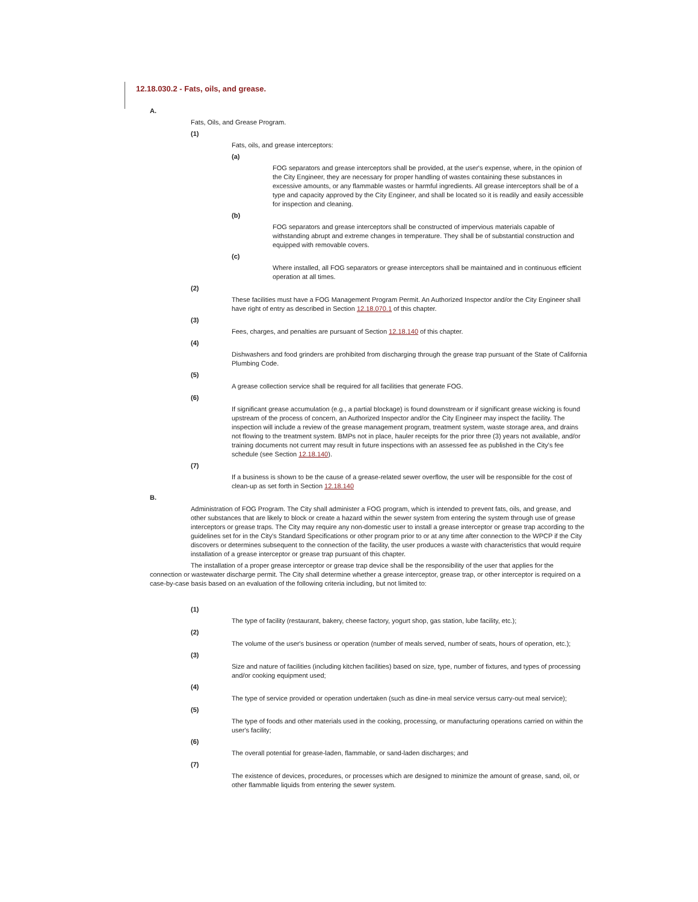12.18.030.2 - Fats, oils, and grease.
A.
Fats, Oils, and Grease Program.
(1)
Fats, oils, and grease interceptors:
(a)
FOG separators and grease interceptors shall be provided, at the user's expense, where, in the opinion of the City Engineer, they are necessary for proper handling of wastes containing these substances in excessive amounts, or any flammable wastes or harmful ingredients. All grease interceptors shall be of a type and capacity approved by the City Engineer, and shall be located so it is readily and easily accessible for inspection and cleaning.
(b)
FOG separators and grease interceptors shall be constructed of impervious materials capable of withstanding abrupt and extreme changes in temperature. They shall be of substantial construction and equipped with removable covers.
(c)
Where installed, all FOG separators or grease interceptors shall be maintained and in continuous efficient operation at all times.
(2)
These facilities must have a FOG Management Program Permit. An Authorized Inspector and/or the City Engineer shall have right of entry as described in Section 12.18.070.1 of this chapter.
(3)
Fees, charges, and penalties are pursuant of Section 12.18.140 of this chapter.
(4)
Dishwashers and food grinders are prohibited from discharging through the grease trap pursuant of the State of California Plumbing Code.
(5)
A grease collection service shall be required for all facilities that generate FOG.
(6)
If significant grease accumulation (e.g., a partial blockage) is found downstream or if significant grease wicking is found upstream of the process of concern, an Authorized Inspector and/or the City Engineer may inspect the facility. The inspection will include a review of the grease management program, treatment system, waste storage area, and drains not flowing to the treatment system. BMPs not in place, hauler receipts for the prior three (3) years not available, and/or training documents not current may result in future inspections with an assessed fee as published in the City's fee schedule (see Section 12.18.140).
(7)
If a business is shown to be the cause of a grease-related sewer overflow, the user will be responsible for the cost of clean-up as set forth in Section 12.18.140
B.
Administration of FOG Program. The City shall administer a FOG program, which is intended to prevent fats, oils, and grease, and other substances that are likely to block or create a hazard within the sewer system from entering the system through use of grease interceptors or grease traps. The City may require any non-domestic user to install a grease interceptor or grease trap according to the guidelines set for in the City's Standard Specifications or other program prior to or at any time after connection to the WPCP if the City discovers or determines subsequent to the connection of the facility, the user produces a waste with characteristics that would require installation of a grease interceptor or grease trap pursuant of this chapter.
The installation of a proper grease interceptor or grease trap device shall be the responsibility of the user that applies for the connection or wastewater discharge permit. The City shall determine whether a grease interceptor, grease trap, or other interceptor is required on a case-by-case basis based on an evaluation of the following criteria including, but not limited to:
(1)
The type of facility (restaurant, bakery, cheese factory, yogurt shop, gas station, lube facility, etc.);
(2)
The volume of the user's business or operation (number of meals served, number of seats, hours of operation, etc.);
(3)
Size and nature of facilities (including kitchen facilities) based on size, type, number of fixtures, and types of processing and/or cooking equipment used;
(4)
The type of service provided or operation undertaken (such as dine-in meal service versus carry-out meal service);
(5)
The type of foods and other materials used in the cooking, processing, or manufacturing operations carried on within the user's facility;
(6)
The overall potential for grease-laden, flammable, or sand-laden discharges; and
(7)
The existence of devices, procedures, or processes which are designed to minimize the amount of grease, sand, oil, or other flammable liquids from entering the sewer system.